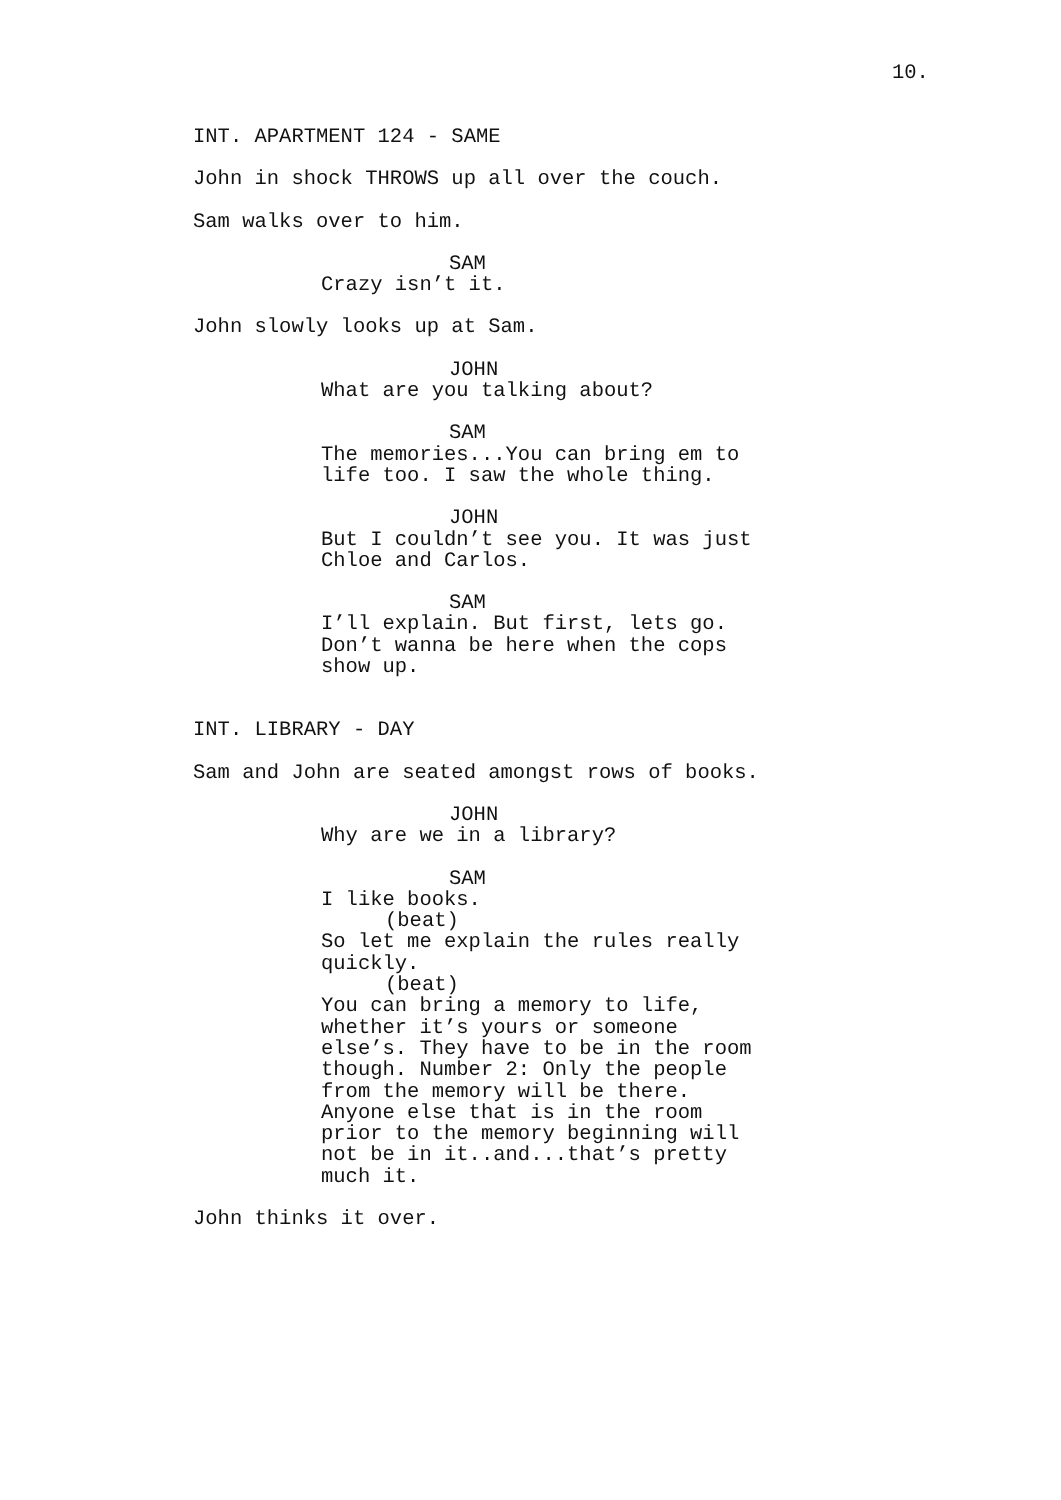10.
INT. APARTMENT 124 - SAME
John in shock THROWS up all over the couch.
Sam walks over to him.
SAM
Crazy isn’t it.
John slowly looks up at Sam.
JOHN
What are you talking about?
SAM
The memories...You can bring em to life too. I saw the whole thing.
JOHN
But I couldn’t see you. It was just Chloe and Carlos.
SAM
I’ll explain. But first, lets go. Don’t wanna be here when the cops show up.
INT. LIBRARY - DAY
Sam and John are seated amongst rows of books.
JOHN
Why are we in a library?
SAM
I like books.
(beat)
So let me explain the rules really quickly.
(beat)
You can bring a memory to life, whether it’s yours or someone else’s. They have to be in the room though. Number 2: Only the people from the memory will be there. Anyone else that is in the room prior to the memory beginning will not be in it..and...that’s pretty much it.
John thinks it over.